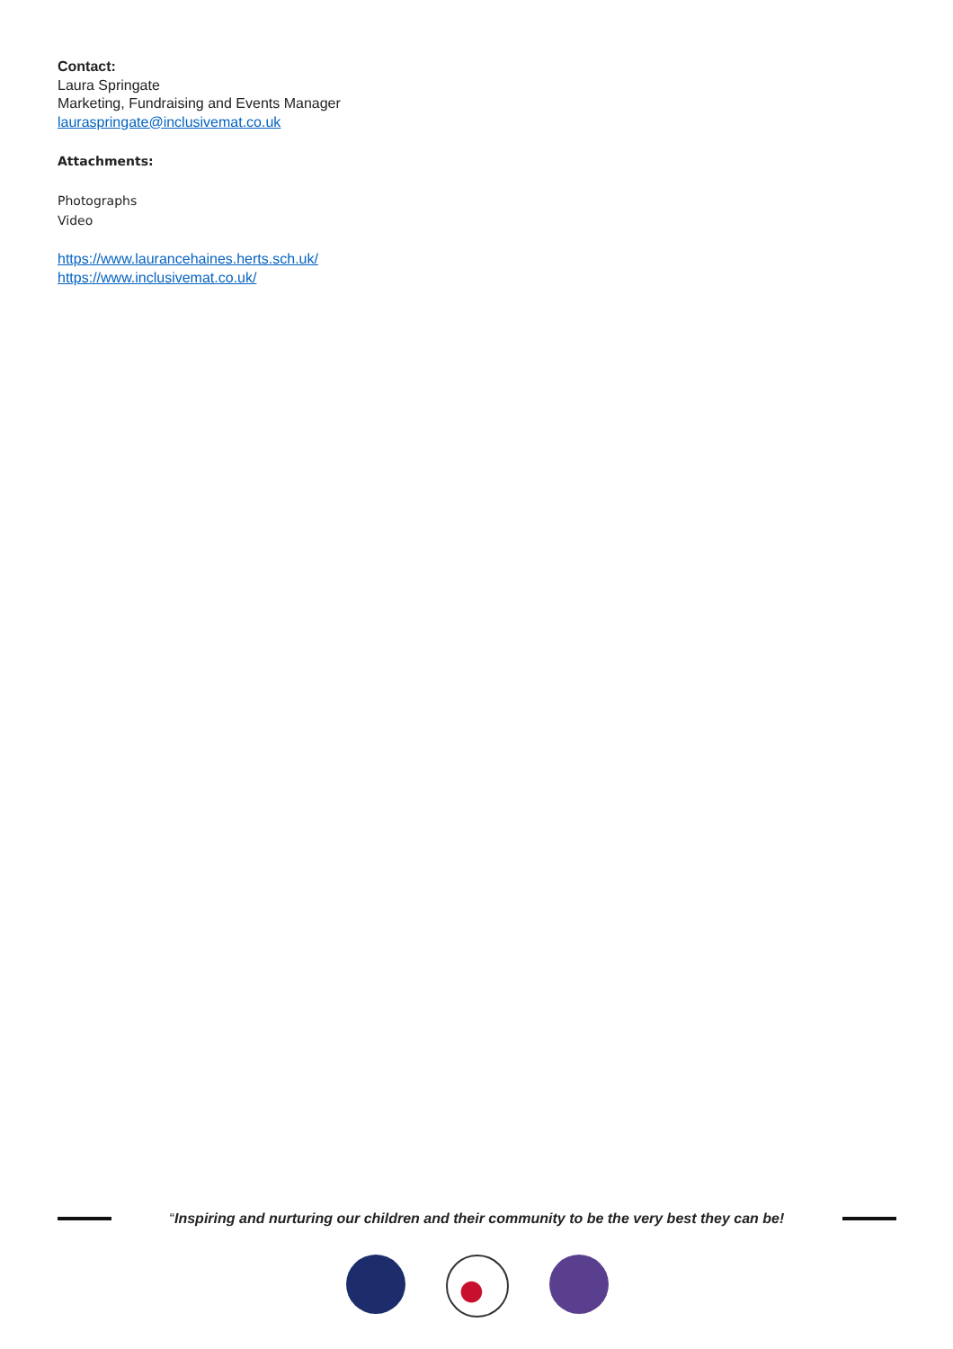Contact:
Laura Springate
Marketing, Fundraising and Events Manager
lauraspringate@inclusivemat.co.uk
Attachments:
Photographs
Video
https://www.laurancehaines.herts.sch.uk/
https://www.inclusivemat.co.uk/
“Inspiring and nurturing our children and their community to be the very best they can be!